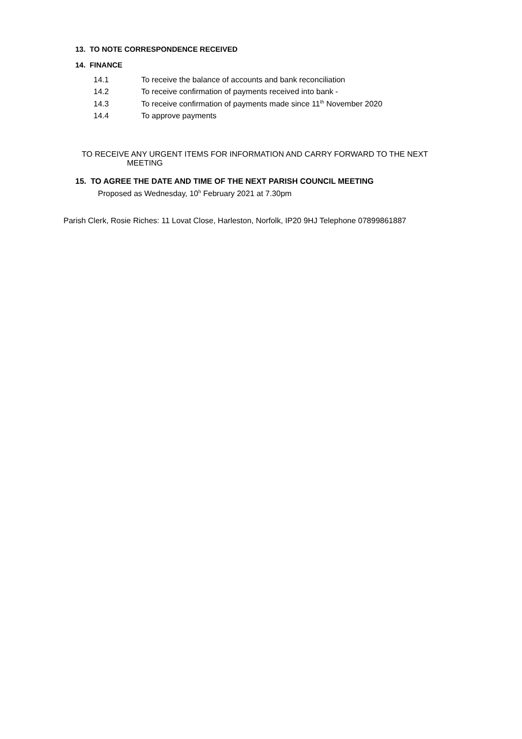13. TO NOTE CORRESPONDENCE RECEIVED
14. FINANCE
14.1 To receive the balance of accounts and bank reconciliation
14.2 To receive confirmation of payments received into bank -
14.3 To receive confirmation of payments made since 11<sup>th</sup> November 2020
14.4 To approve payments
TO RECEIVE ANY URGENT ITEMS FOR INFORMATION AND CARRY FORWARD TO THE NEXT
MEETING
15. TO AGREE THE DATE AND TIME OF THE NEXT PARISH COUNCIL MEETING
Proposed as Wednesday, 10<sup>h</sup> February 2021 at 7.30pm
Parish Clerk, Rosie Riches: 11 Lovat Close, Harleston, Norfolk, IP20 9HJ Telephone 07899861887